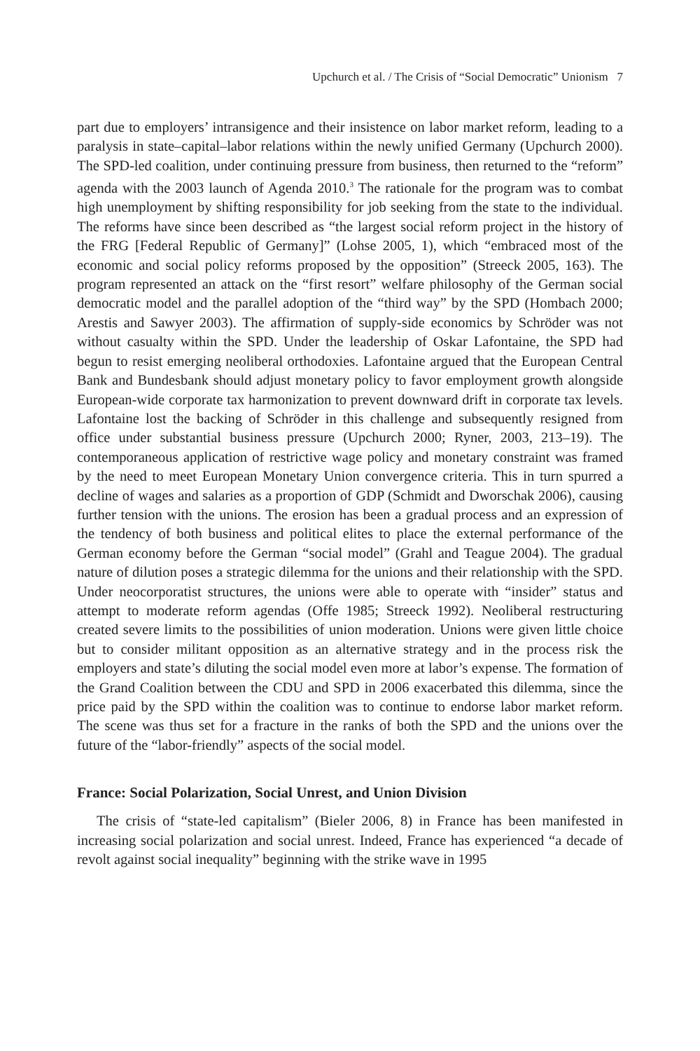Upchurch et al. / The Crisis of “Social Democratic” Unionism 7
part due to employers’ intransigence and their insistence on labor market reform, leading to a paralysis in state–capital–labor relations within the newly unified Germany (Upchurch 2000). The SPD-led coalition, under continuing pressure from business, then returned to the “reform” agenda with the 2003 launch of Agenda 2010.<sup>3</sup> The rationale for the program was to combat high unemployment by shifting responsibility for job seeking from the state to the individual. The reforms have since been described as “the largest social reform project in the history of the FRG [Federal Republic of Germany]” (Lohse 2005, 1), which “embraced most of the economic and social policy reforms proposed by the opposition” (Streeck 2005, 163). The program represented an attack on the “first resort” welfare philosophy of the German social democratic model and the parallel adoption of the “third way” by the SPD (Hombach 2000; Arestis and Sawyer 2003). The affirmation of supply-side economics by Schröder was not without casualty within the SPD. Under the leadership of Oskar Lafontaine, the SPD had begun to resist emerging neoliberal orthodoxies. Lafontaine argued that the European Central Bank and Bundesbank should adjust monetary policy to favor employment growth alongside European-wide corporate tax harmonization to prevent downward drift in corporate tax levels. Lafontaine lost the backing of Schröder in this challenge and subsequently resigned from office under substantial business pressure (Upchurch 2000; Ryner, 2003, 213–19). The contemporaneous application of restrictive wage policy and monetary constraint was framed by the need to meet European Monetary Union convergence criteria. This in turn spurred a decline of wages and salaries as a proportion of GDP (Schmidt and Dworschak 2006), causing further tension with the unions. The erosion has been a gradual process and an expression of the tendency of both business and political elites to place the external performance of the German economy before the German “social model” (Grahl and Teague 2004). The gradual nature of dilution poses a strategic dilemma for the unions and their relationship with the SPD. Under neocorporatist structures, the unions were able to operate with “insider” status and attempt to moderate reform agendas (Offe 1985; Streeck 1992). Neoliberal restructuring created severe limits to the possibilities of union moderation. Unions were given little choice but to consider militant opposition as an alternative strategy and in the process risk the employers and state’s diluting the social model even more at labor’s expense. The formation of the Grand Coalition between the CDU and SPD in 2006 exacerbated this dilemma, since the price paid by the SPD within the coalition was to continue to endorse labor market reform. The scene was thus set for a fracture in the ranks of both the SPD and the unions over the future of the “labor-friendly” aspects of the social model.
France: Social Polarization, Social Unrest, and Union Division
The crisis of “state-led capitalism” (Bieler 2006, 8) in France has been manifested in increasing social polarization and social unrest. Indeed, France has experienced “a decade of revolt against social inequality” beginning with the strike wave in 1995